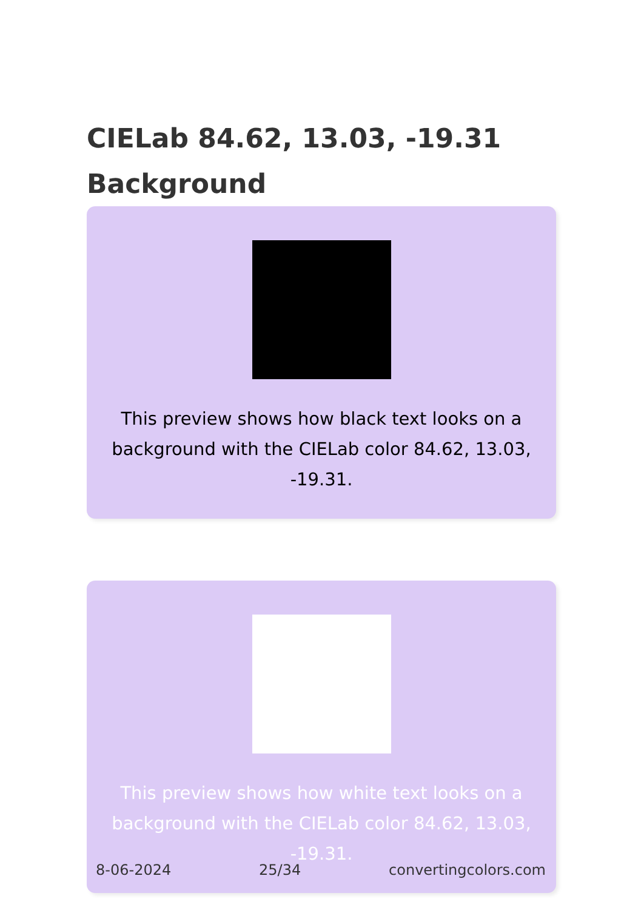CIELab 84.62, 13.03, -19.31 Background
This preview shows how black text looks on a background with the CIELab color 84.62, 13.03, -19.31.
This preview shows how white text looks on a background with the CIELab color 84.62, 13.03, -19.31.
8-06-2024 25/34 convertingcolors.com